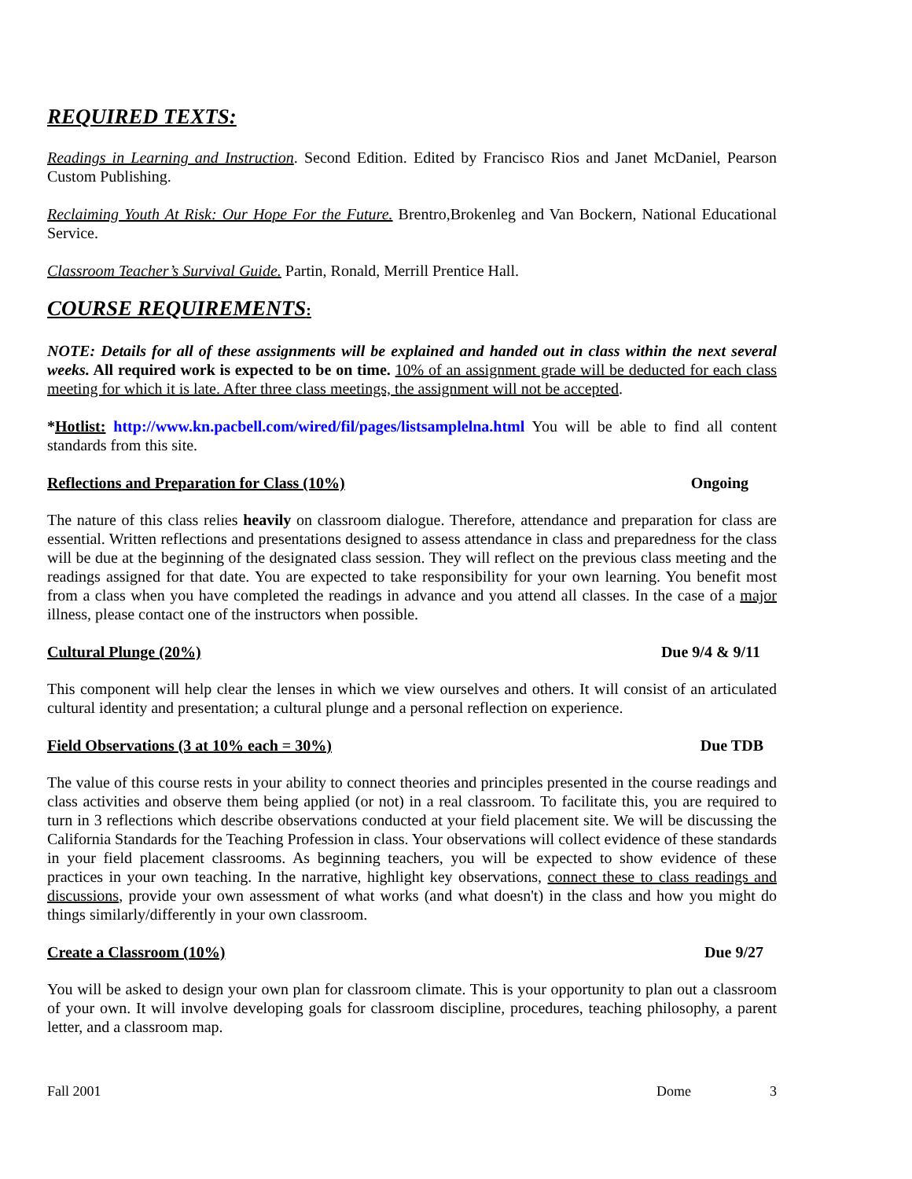REQUIRED TEXTS:
Readings in Learning and Instruction. Second Edition. Edited by Francisco Rios and Janet McDaniel, Pearson Custom Publishing.
Reclaiming Youth At Risk: Our Hope For the Future. Brentro,Brokenleg and Van Bockern, National Educational Service.
Classroom Teacher’s Survival Guide. Partin, Ronald, Merrill Prentice Hall.
COURSE REQUIREMENTS:
NOTE: Details for all of these assignments will be explained and handed out in class within the next several weeks. All required work is expected to be on time. 10% of an assignment grade will be deducted for each class meeting for which it is late. After three class meetings, the assignment will not be accepted.
*Hotlist: http://www.kn.pacbell.com/wired/fil/pages/listsamplelna.html You will be able to find all content standards from this site.
Reflections and Preparation for Class (10%) Ongoing
The nature of this class relies heavily on classroom dialogue. Therefore, attendance and preparation for class are essential. Written reflections and presentations designed to assess attendance in class and preparedness for the class will be due at the beginning of the designated class session. They will reflect on the previous class meeting and the readings assigned for that date. You are expected to take responsibility for your own learning. You benefit most from a class when you have completed the readings in advance and you attend all classes. In the case of a major illness, please contact one of the instructors when possible.
Cultural Plunge (20%) Due 9/4 & 9/11
This component will help clear the lenses in which we view ourselves and others. It will consist of an articulated cultural identity and presentation; a cultural plunge and a personal reflection on experience.
Field Observations (3 at 10% each = 30%) Due TDB
The value of this course rests in your ability to connect theories and principles presented in the course readings and class activities and observe them being applied (or not) in a real classroom. To facilitate this, you are required to turn in 3 reflections which describe observations conducted at your field placement site. We will be discussing the California Standards for the Teaching Profession in class. Your observations will collect evidence of these standards in your field placement classrooms. As beginning teachers, you will be expected to show evidence of these practices in your own teaching. In the narrative, highlight key observations, connect these to class readings and discussions, provide your own assessment of what works (and what doesn't) in the class and how you might do things similarly/differently in your own classroom.
Create a Classroom (10%) Due 9/27
You will be asked to design your own plan for classroom climate. This is your opportunity to plan out a classroom of your own. It will involve developing goals for classroom discipline, procedures, teaching philosophy, a parent letter, and a classroom map.
Fall 2001 Dome 3